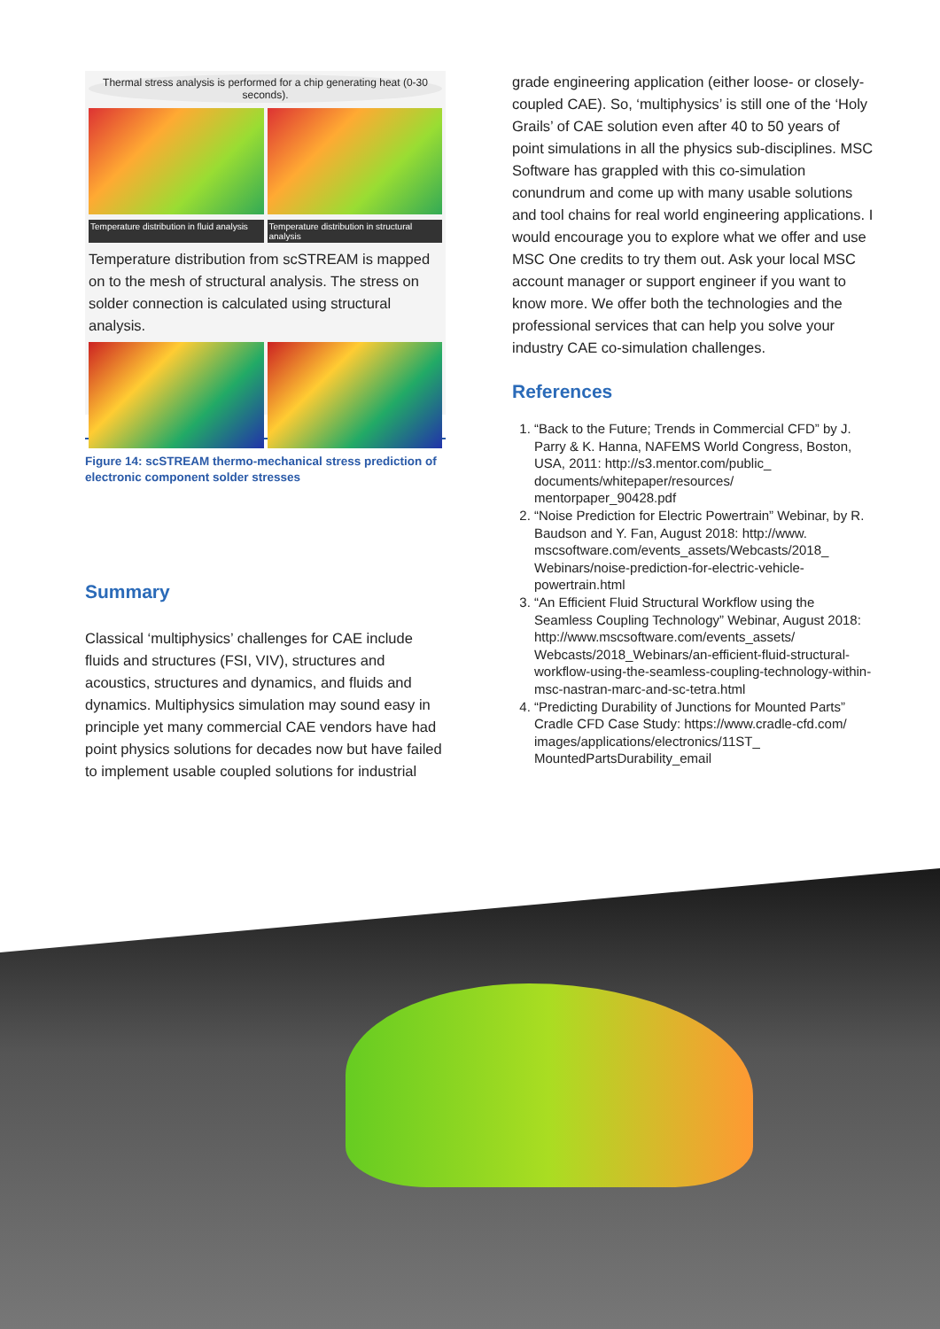Thermal stress analysis is performed for a chip generating heat (0-30 seconds).
Temperature distribution in fluid analysis Temperature distribution in structural analysis
Temperature distribution from scSTREAM is mapped on to the mesh of structural analysis. The stress on solder connection is calculated using structural analysis.
Figure 14: scSTREAM thermo-mechanical stress prediction of electronic component solder stresses
Summary
Classical ‘multiphysics’ challenges for CAE include fluids and structures (FSI, VIV), structures and acoustics, structures and dynamics, and fluids and dynamics. Multiphysics simulation may sound easy in principle yet many commercial CAE vendors have had point physics solutions for decades now but have failed to implement usable coupled solutions for industrial
grade engineering application (either loose- or closely-coupled CAE). So, ‘multiphysics’ is still one of the ‘Holy Grails’ of CAE solution even after 40 to 50 years of point simulations in all the physics sub-disciplines. MSC Software has grappled with this co-simulation conundrum and come up with many usable solutions and tool chains for real world engineering applications. I would encourage you to explore what we offer and use MSC One credits to try them out. Ask your local MSC account manager or support engineer if you want to know more. We offer both the technologies and the professional services that can help you solve your industry CAE co-simulation challenges.
References
1. “Back to the Future; Trends in Commercial CFD” by J. Parry & K. Hanna, NAFEMS World Congress, Boston, USA, 2011: http://s3.mentor.com/public_ documents/whitepaper/resources/ mentorpaper_90428.pdf
2. “Noise Prediction for Electric Powertrain” Webinar, by R. Baudson and Y. Fan, August 2018: http://www. mscsoftware.com/events_assets/Webcasts/2018_ Webinars/noise-prediction-for-electric-vehicle-powertrain.html
3. “An Efficient Fluid Structural Workflow using the Seamless Coupling Technology” Webinar, August 2018: http://www.mscsoftware.com/events_assets/ Webcasts/2018_Webinars/an-efficient-fluid-structural-workflow-using-the-seamless-coupling-technology-within-msc-nastran-marc-and-sc-tetra.html
4. “Predicting Durability of Junctions for Mounted Parts” Cradle CFD Case Study: https://www.cradle-cfd.com/ images/applications/electronics/11ST_ MountedPartsDurability_email